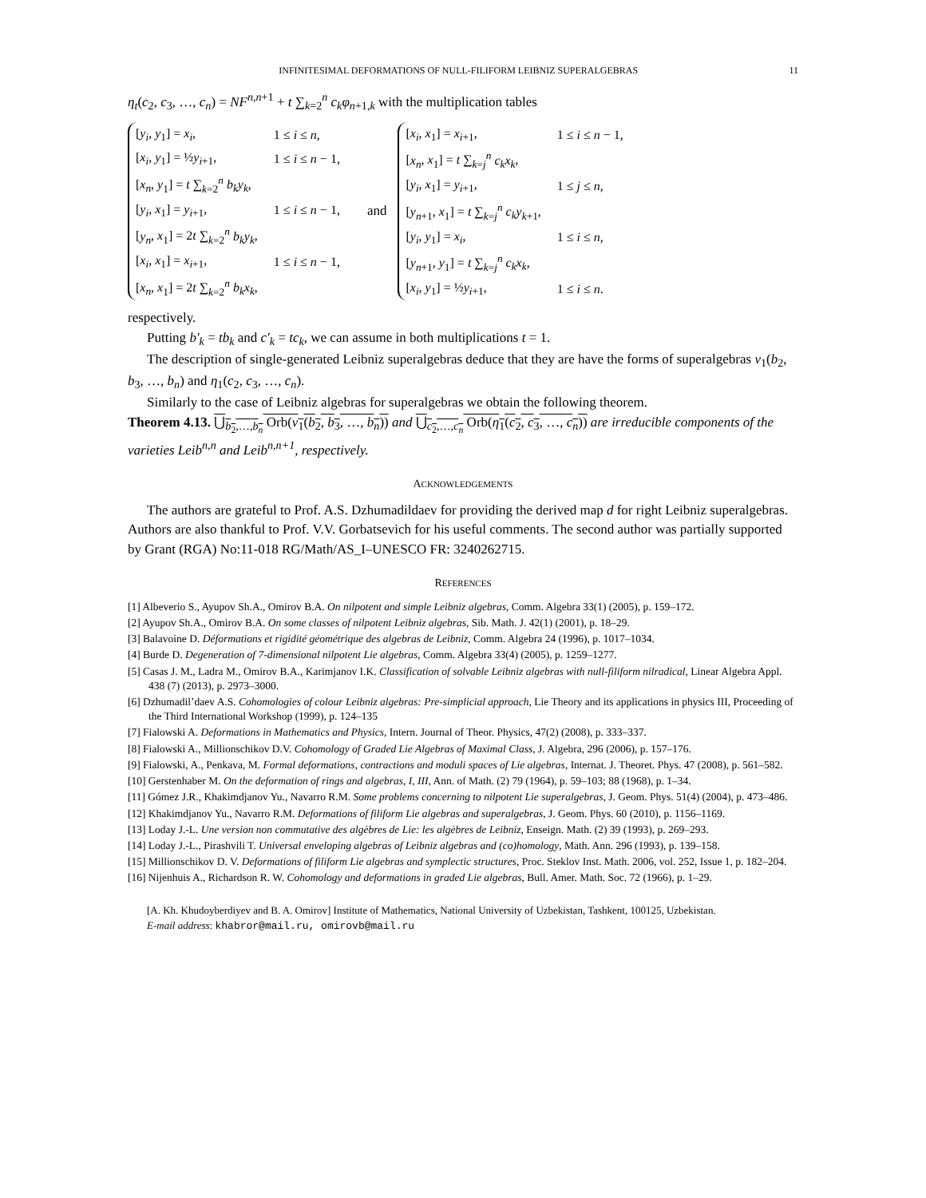INFINITESIMAL DEFORMATIONS OF NULL-FILIFORM LEIBNIZ SUPERALGEBRAS 11
η<sub>t</sub>(c<sub>2</sub>, c<sub>3</sub>, …, c<sub>n</sub>) = NF<sup>n,n+1</sup> + t ∑<sub>k=2</sub><sup>n</sup> c<sub>k</sub>φ<sub>n+1,k</sub> with the multiplication tables
| [ y<sub>i</sub> , y<sub>1</sub>] = x<sub>i</sub> , | 1 ≤ i ≤ n , |
| [ x<sub>i</sub> , y<sub>1</sub>] = ½ y<sub>i+1</sub>, | 1 ≤ i ≤ n − 1, |
| [ x<sub>n</sub> , y<sub>1</sub>] = t ∑<sub>k=2</sub><sup>n</sup> b<sub>k</sub>y<sub>k</sub> , | |
| [ y<sub>i</sub> , x<sub>1</sub>] = y<sub>i+1</sub>, | 1 ≤ i ≤ n − 1, |
| [ y<sub>n</sub> , x<sub>1</sub>] = 2 t ∑<sub>k=2</sub><sup>n</sup> b<sub>k</sub>y<sub>k</sub> , | |
| [ x<sub>i</sub> , x<sub>1</sub>] = x<sub>i+1</sub>, | 1 ≤ i ≤ n − 1, |
| [ x<sub>n</sub> , x<sub>1</sub>] = 2 t ∑<sub>k=2</sub><sup>n</sup> b<sub>k</sub>x<sub>k</sub> , | |
and
| [ x<sub>i</sub> , x<sub>1</sub>] = x<sub>i+1</sub>, | 1 ≤ i ≤ n − 1, |
| [ x<sub>n</sub> , x<sub>1</sub>] = t ∑<sub>k=j</sub><sup>n</sup> c<sub>k</sub>x<sub>k</sub> , | |
| [ y<sub>i</sub> , x<sub>1</sub>] = y<sub>i+1</sub>, | 1 ≤ j ≤ n , |
| [ y<sub>n+1</sub>, x<sub>1</sub>] = t ∑<sub>k=j</sub><sup>n</sup> c<sub>k</sub>y<sub>k+1</sub>, | |
| [ y<sub>i</sub> , y<sub>1</sub>] = x<sub>i</sub> , | 1 ≤ i ≤ n , |
| [ y<sub>n+1</sub>, y<sub>1</sub>] = t ∑<sub>k=j</sub><sup>n</sup> c<sub>k</sub>x<sub>k</sub> , | |
| [ x<sub>i</sub> , y<sub>1</sub>] = ½ y<sub>i+1</sub>, | 1 ≤ i ≤ n . |
respectively.
Putting b′<sub>k</sub> = tb<sub>k</sub> and c′<sub>k</sub> = tc<sub>k</sub>, we can assume in both multiplications t = 1.
The description of single-generated Leibniz superalgebras deduce that they are have the forms of superalgebras ν<sub>1</sub>(b<sub>2</sub>, b<sub>3</sub>, …, b<sub>n</sub>) and η<sub>1</sub>(c<sub>2</sub>, c<sub>3</sub>, …, c<sub>n</sub>).
Similarly to the case of Leibniz algebras for superalgebras we obtain the following theorem.
Theorem 4.13. ⋃<sub>b<sub>2</sub>,…,b<sub>n</sub></sub> Orb(ν<sub>1</sub>(b<sub>2</sub>, b<sub>3</sub>, …, b<sub>n</sub>)) and ⋃<sub>c<sub>2</sub>,…,c<sub>n</sub></sub> Orb(η<sub>1</sub>(c<sub>2</sub>, c<sub>3</sub>, …, c<sub>n</sub>)) are irreducible components of the varieties Leib<sup>n,n</sup> and Leib<sup>n,n+1</sup>, respectively.
ACKNOWLEDGEMENTS
The authors are grateful to Prof. A.S. Dzhumadildaev for providing the derived map d for right Leibniz superalgebras. Authors are also thankful to Prof. V.V. Gorbatsevich for his useful comments. The second author was partially supported by Grant (RGA) No:11-018 RG/Math/AS_I–UNESCO FR: 3240262715.
REFERENCES
[1] Albeverio S., Ayupov Sh.A., Omirov B.A. On nilpotent and simple Leibniz algebras, Comm. Algebra 33(1) (2005), p. 159–172.
[2] Ayupov Sh.A., Omirov B.A. On some classes of nilpotent Leibniz algebras, Sib. Math. J. 42(1) (2001), p. 18–29.
[3] Balavoine D. Déformations et rigidité géométrique des algebras de Leibniz, Comm. Algebra 24 (1996), p. 1017–1034.
[4] Burde D. Degeneration of 7-dimensional nilpotent Lie algebras, Comm. Algebra 33(4) (2005), p. 1259–1277.
[5] Casas J. M., Ladra M., Omirov B.A., Karimjanov I.K. Classification of solvable Leibniz algebras with null-filiform nilradical, Linear Algebra Appl. 438 (7) (2013), p. 2973–3000.
[6] Dzhumadil’daev A.S. Cohomologies of colour Leibniz algebras: Pre-simplicial approach, Lie Theory and its applications in physics III, Proceeding of the Third International Workshop (1999), p. 124–135
[7] Fialowski A. Deformations in Mathematics and Physics, Intern. Journal of Theor. Physics, 47(2) (2008), p. 333–337.
[8] Fialowski A., Millionschikov D.V. Cohomology of Graded Lie Algebras of Maximal Class, J. Algebra, 296 (2006), p. 157–176.
[9] Fialowski, A., Penkava, M. Formal deformations, contractions and moduli spaces of Lie algebras, Internat. J. Theoret. Phys. 47 (2008), p. 561–582.
[10] Gerstenhaber M. On the deformation of rings and algebras, I, III, Ann. of Math. (2) 79 (1964), p. 59–103; 88 (1968), p. 1–34.
[11] Gómez J.R., Khakimdjanov Yu., Navarro R.M. Some problems concerning to nilpotent Lie superalgebras, J. Geom. Phys. 51(4) (2004), p. 473–486.
[12] Khakimdjanov Yu., Navarro R.M. Deformations of filiform Lie algebras and superalgebras, J. Geom. Phys. 60 (2010), p. 1156–1169.
[13] Loday J.-L. Une version non commutative des algèbres de Lie: les algèbres de Leibniz, Enseign. Math. (2) 39 (1993), p. 269–293.
[14] Loday J.-L., Pirashvili T. Universal enveloping algebras of Leibniz algebras and (co)homology, Math. Ann. 296 (1993), p. 139–158.
[15] Millionschikov D. V. Deformations of filiform Lie algebras and symplectic structures, Proc. Steklov Inst. Math. 2006, vol. 252, Issue 1, p. 182–204.
[16] Nijenhuis A., Richardson R. W. Cohomology and deformations in graded Lie algebras, Bull. Amer. Math. Soc. 72 (1966), p. 1–29.
[A. Kh. Khudoyberdiyev and B. A. Omirov] Institute of Mathematics, National University of Uzbekistan, Tashkent, 100125, Uzbekistan.
E-mail address: khabror@mail.ru, omirovb@mail.ru